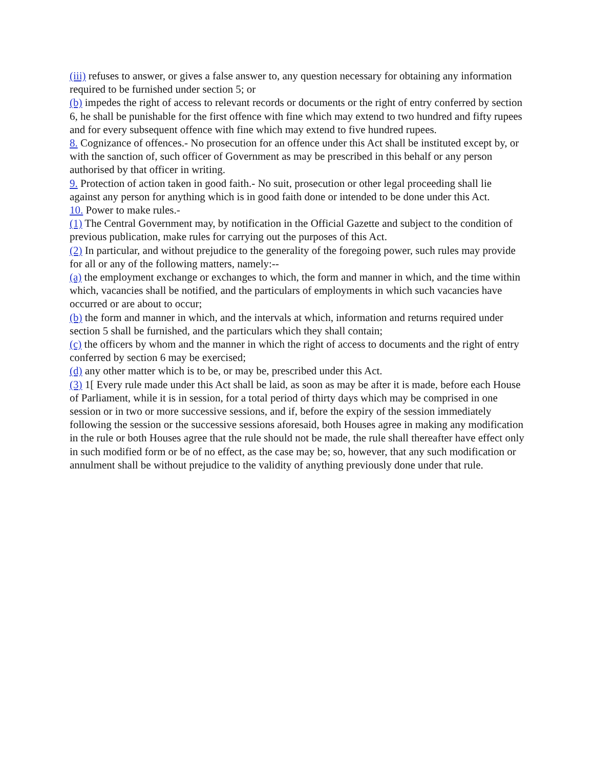(iii) refuses to answer, or gives a false answer to, any question necessary for obtaining any information required to be furnished under section 5; or
(b) impedes the right of access to relevant records or documents or the right of entry conferred by section 6, he shall be punishable for the first offence with fine which may extend to two hundred and fifty rupees and for every subsequent offence with fine which may extend to five hundred rupees.
8. Cognizance of offences.- No prosecution for an offence under this Act shall be instituted except by, or with the sanction of, such officer of Government as may be prescribed in this behalf or any person authorised by that officer in writing.
9. Protection of action taken in good faith.- No suit, prosecution or other legal proceeding shall lie against any person for anything which is in good faith done or intended to be done under this Act.
10. Power to make rules.-
(1) The Central Government may, by notification in the Official Gazette and subject to the condition of previous publication, make rules for carrying out the purposes of this Act.
(2) In particular, and without prejudice to the generality of the foregoing power, such rules may provide for all or any of the following matters, namely:--
(a) the employment exchange or exchanges to which, the form and manner in which, and the time within which, vacancies shall be notified, and the particulars of employments in which such vacancies have occurred or are about to occur;
(b) the form and manner in which, and the intervals at which, information and returns required under section 5 shall be furnished, and the particulars which they shall contain;
(c) the officers by whom and the manner in which the right of access to documents and the right of entry conferred by section 6 may be exercised;
(d) any other matter which is to be, or may be, prescribed under this Act.
(3) 1[ Every rule made under this Act shall be laid, as soon as may be after it is made, before each House of Parliament, while it is in session, for a total period of thirty days which may be comprised in one session or in two or more successive sessions, and if, before the expiry of the session immediately following the session or the successive sessions aforesaid, both Houses agree in making any modification in the rule or both Houses agree that the rule should not be made, the rule shall thereafter have effect only in such modified form or be of no effect, as the case may be; so, however, that any such modification or annulment shall be without prejudice to the validity of anything previously done under that rule.